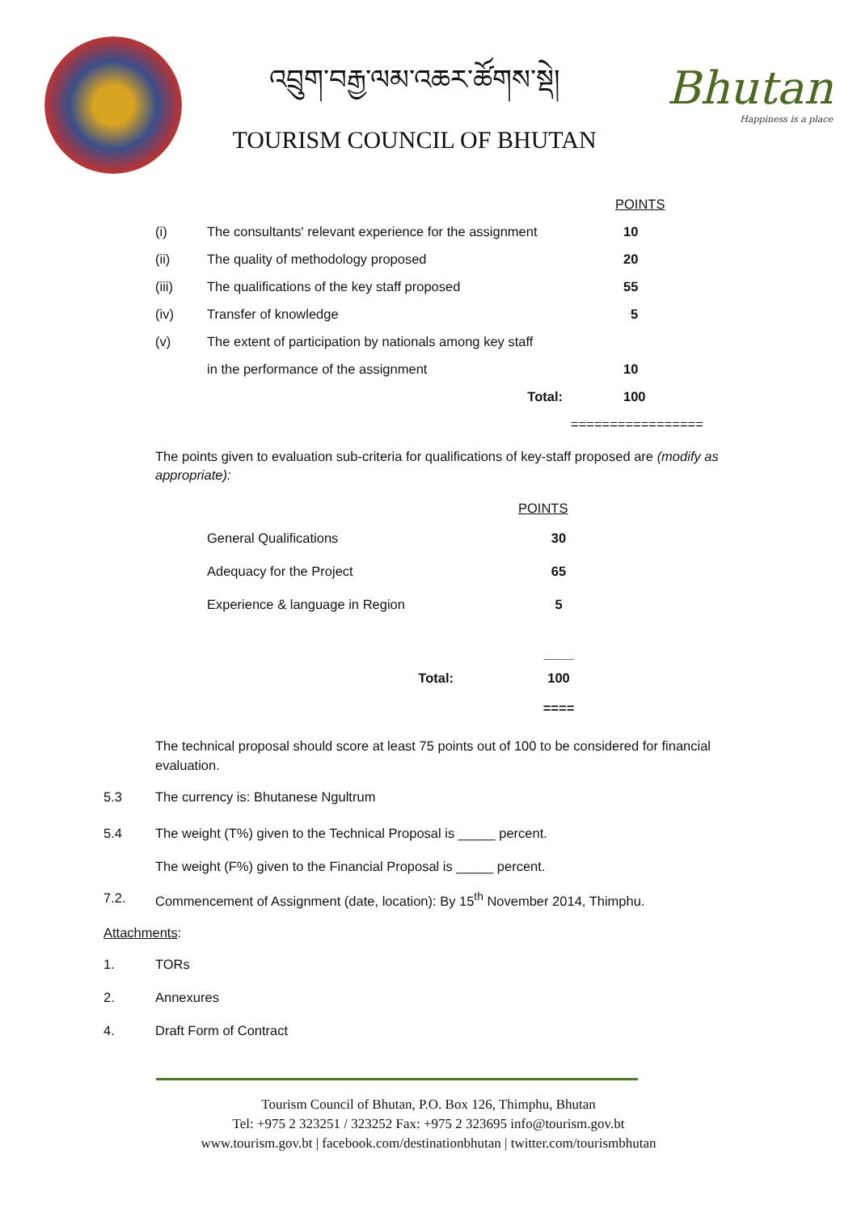འབྲུག་བརྒྱ་ལམ་འཆར་ཚོགས་སྡེ།
TOURISM COUNCIL OF BHUTAN
Bhutan
Happiness is a place
| | | POINTS |
| --- | --- | --- |
| (i) | The consultants' relevant experience for the assignment | 10 |
| (ii) | The quality of methodology proposed | 20 |
| (iii) | The qualifications of the key staff proposed | 55 |
| (iv) | Transfer of knowledge | 5 |
| (v) | The extent of participation by nationals among key staff | |
| | in the performance of the assignment | 10 |
| | Total: | 100 |
| | | ================= |
The points given to evaluation sub-criteria for qualifications of key-staff proposed are (modify as appropriate):
| | POINTS |
| --- | --- |
| General Qualifications | 30 |
| Adequacy for the Project | 65 |
| Experience & language in Region | 5 |
| | ____ |
| Total: | 100 |
| | ==== |
The technical proposal should score at least 75 points out of 100 to be considered for financial evaluation.
5.3 The currency is: Bhutanese Ngultrum
5.4 The weight (T%) given to the Technical Proposal is _____ percent.
The weight (F%) given to the Financial Proposal is _____ percent.
7.2. Commencement of Assignment (date, location): By 15<sup>th</sup> November 2014, Thimphu.
Attachments:
1. TORs
2. Annexures
4. Draft Form of Contract
Tourism Council of Bhutan, P.O. Box 126, Thimphu, Bhutan
Tel: +975 2 323251 / 323252 Fax: +975 2 323695 info@tourism.gov.bt
www.tourism.gov.bt | facebook.com/destinationbhutan | twitter.com/tourismbhutan